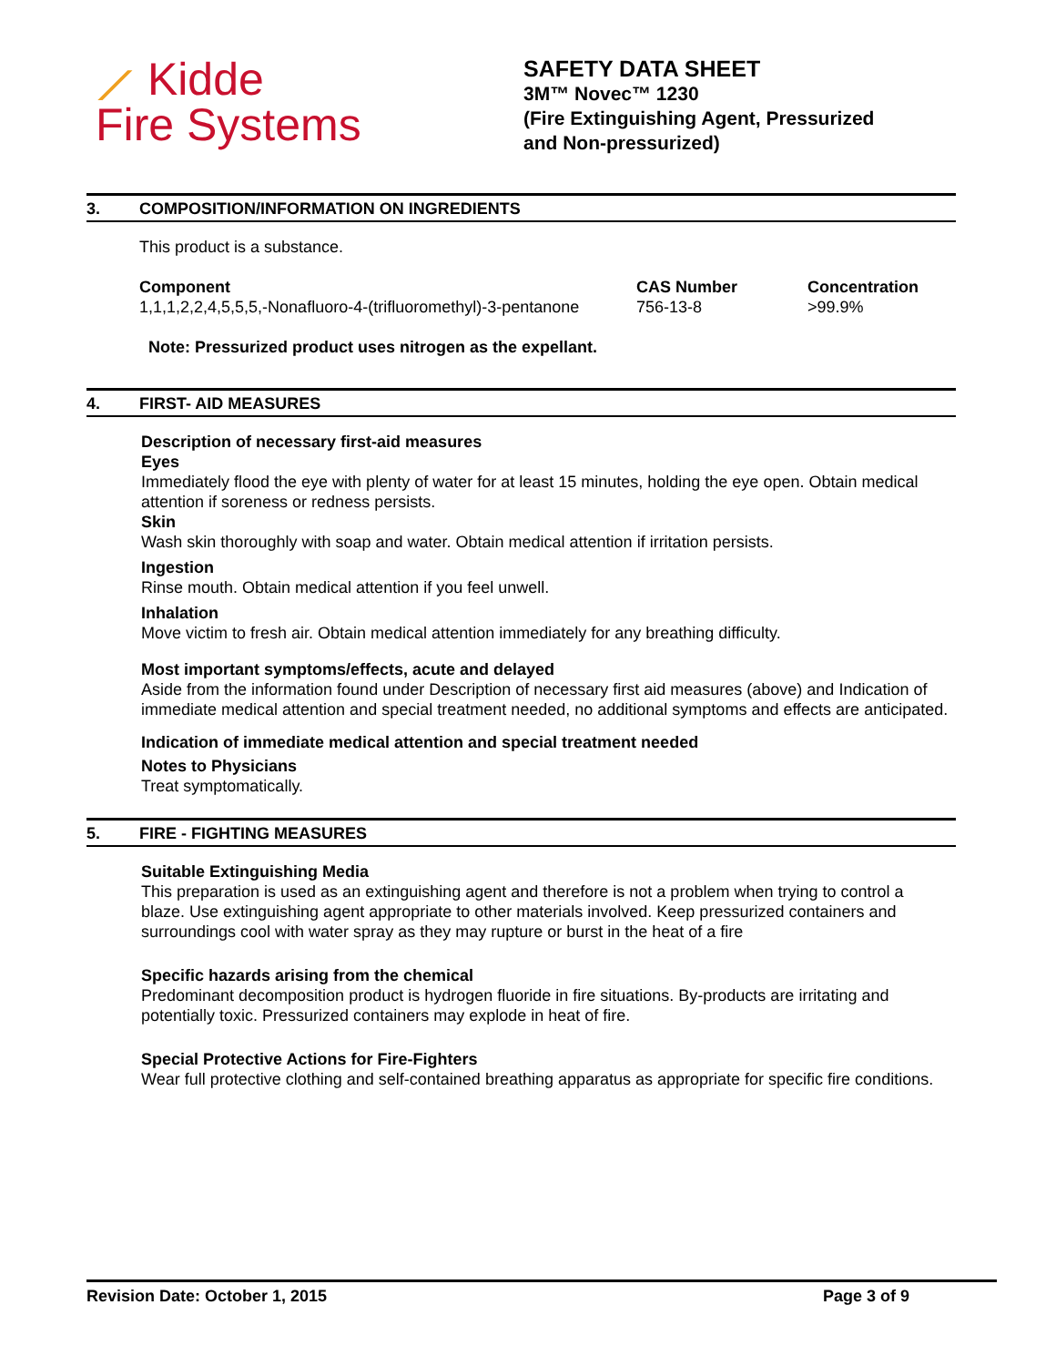⟋ Kidde
Fire Systems
SAFETY DATA SHEET
3M™ Novec™ 1230
(Fire Extinguishing Agent, Pressurized
and Non-pressurized)
3. COMPOSITION/INFORMATION ON INGREDIENTS
This product is a substance.
| Component | CAS Number | Concentration |
| --- | --- | --- |
| 1,1,1,2,2,4,5,5,5,-Nonafluoro-4-(trifluoromethyl)-3-pentanone | 756-13-8 | >99.9% |
Note: Pressurized product uses nitrogen as the expellant.
4. FIRST- AID MEASURES
Description of necessary first-aid measures
Eyes
Immediately flood the eye with plenty of water for at least 15 minutes, holding the eye open. Obtain medical attention if soreness or redness persists.
Skin
Wash skin thoroughly with soap and water. Obtain medical attention if irritation persists.
Ingestion
Rinse mouth. Obtain medical attention if you feel unwell.
Inhalation
Move victim to fresh air. Obtain medical attention immediately for any breathing difficulty.
Most important symptoms/effects, acute and delayed
Aside from the information found under Description of necessary first aid measures (above) and Indication of immediate medical attention and special treatment needed, no additional symptoms and effects are anticipated.
Indication of immediate medical attention and special treatment needed
Notes to Physicians
Treat symptomatically.
5. FIRE - FIGHTING MEASURES
Suitable Extinguishing Media
This preparation is used as an extinguishing agent and therefore is not a problem when trying to control a blaze. Use extinguishing agent appropriate to other materials involved. Keep pressurized containers and surroundings cool with water spray as they may rupture or burst in the heat of a fire
Specific hazards arising from the chemical
Predominant decomposition product is hydrogen fluoride in fire situations. By-products are irritating and potentially toxic. Pressurized containers may explode in heat of fire.
Special Protective Actions for Fire-Fighters
Wear full protective clothing and self-contained breathing apparatus as appropriate for specific fire conditions.
Revision Date: October 1, 2015 Page 3 of 9